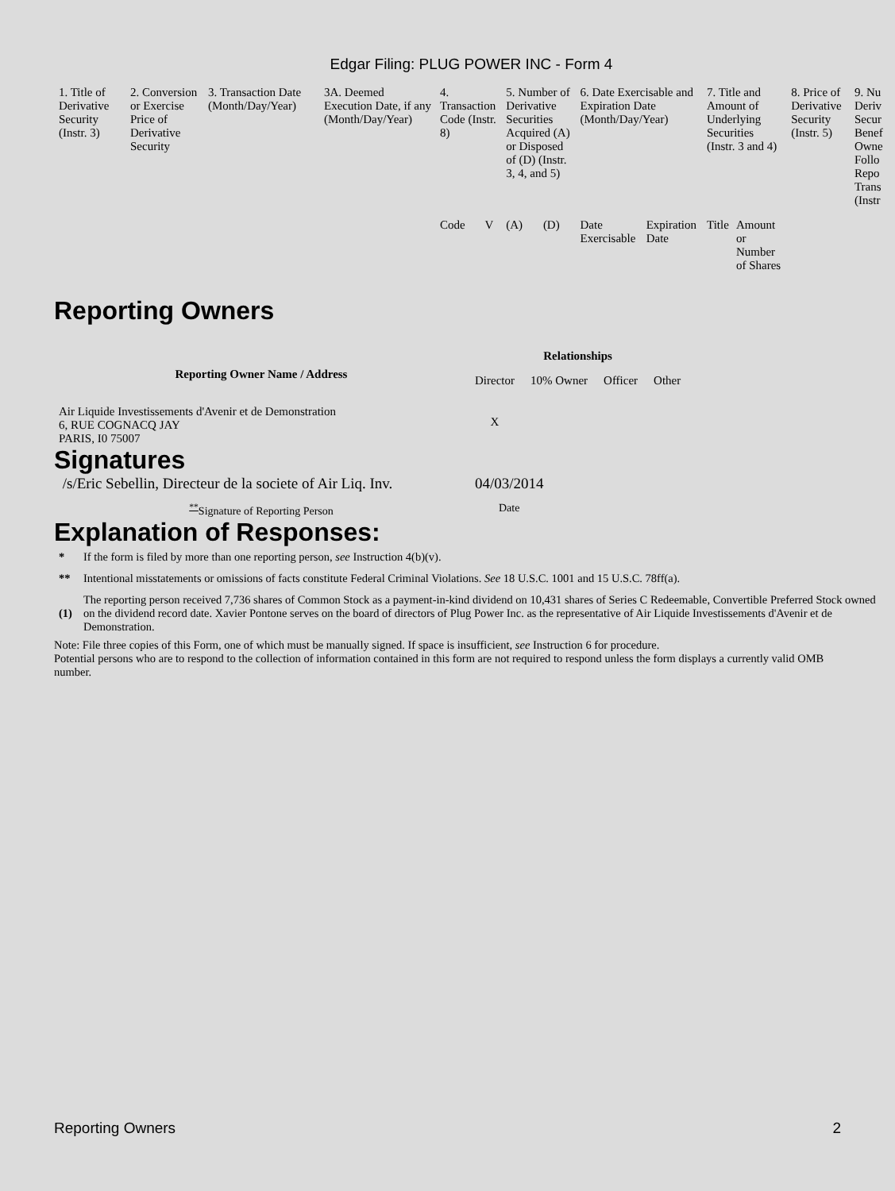Edgar Filing: PLUG POWER INC - Form 4
| 1. Title of Derivative Security (Instr. 3) | 2. Conversion or Exercise Price of Derivative Security | 3. Transaction Date (Month/Day/Year) | 3A. Deemed Execution Date, if any (Month/Day/Year) | 4. Transaction Code (Instr. 8) | | 5. Number of Derivative Securities Acquired (A) or Disposed of (D) (Instr. 3, 4, and 5) | | 6. Date Exercisable and Expiration Date (Month/Day/Year) | | 7. Title and Amount of Underlying Securities (Instr. 3 and 4) | | 8. Price of Derivative Security (Instr. 5) | 9. Nu Deriv Secur Benef Owne Follo Repo Trans (Instr |
| --- | --- | --- | --- | --- | --- | --- | --- | --- | --- | --- | --- | --- | --- |
| | | | | Code | V | (A) | (D) | Date Exercisable | Expiration Date | Title | Amount or Number of Shares | | |
Reporting Owners
| Reporting Owner Name / Address | Relationships | | | |
| --- | --- | --- | --- | --- |
| | Director | 10% Owner | Officer | Other |
| Air Liquide Investissements d'Avenir et de Demonstration 6, RUE COGNACQ JAY PARIS, I0 75007 | X | | | |
Signatures
| /s/Eric Sebellin, Directeur de la societe of Air Liq. Inv. | 04/03/2014 |
| <sup>**</sup> Signature of Reporting Person | Date |
Explanation of Responses:
| * | If the form is filed by more than one reporting person, see Instruction 4(b)(v). |
| ** | Intentional misstatements or omissions of facts constitute Federal Criminal Violations. See 18 U.S.C. 1001 and 15 U.S.C. 78ff(a). |
| (1) | The reporting person received 7,736 shares of Common Stock as a payment-in-kind dividend on 10,431 shares of Series C Redeemable, Convertible Preferred Stock owned on the dividend record date. Xavier Pontone serves on the board of directors of Plug Power Inc. as the representative of Air Liquide Investissements d'Avenir et de Demonstration. |
Note: File three copies of this Form, one of which must be manually signed. If space is insufficient, see Instruction 6 for procedure.
Potential persons who are to respond to the collection of information contained in this form are not required to respond unless the form displays a currently valid OMB number.
Reporting Owners 2